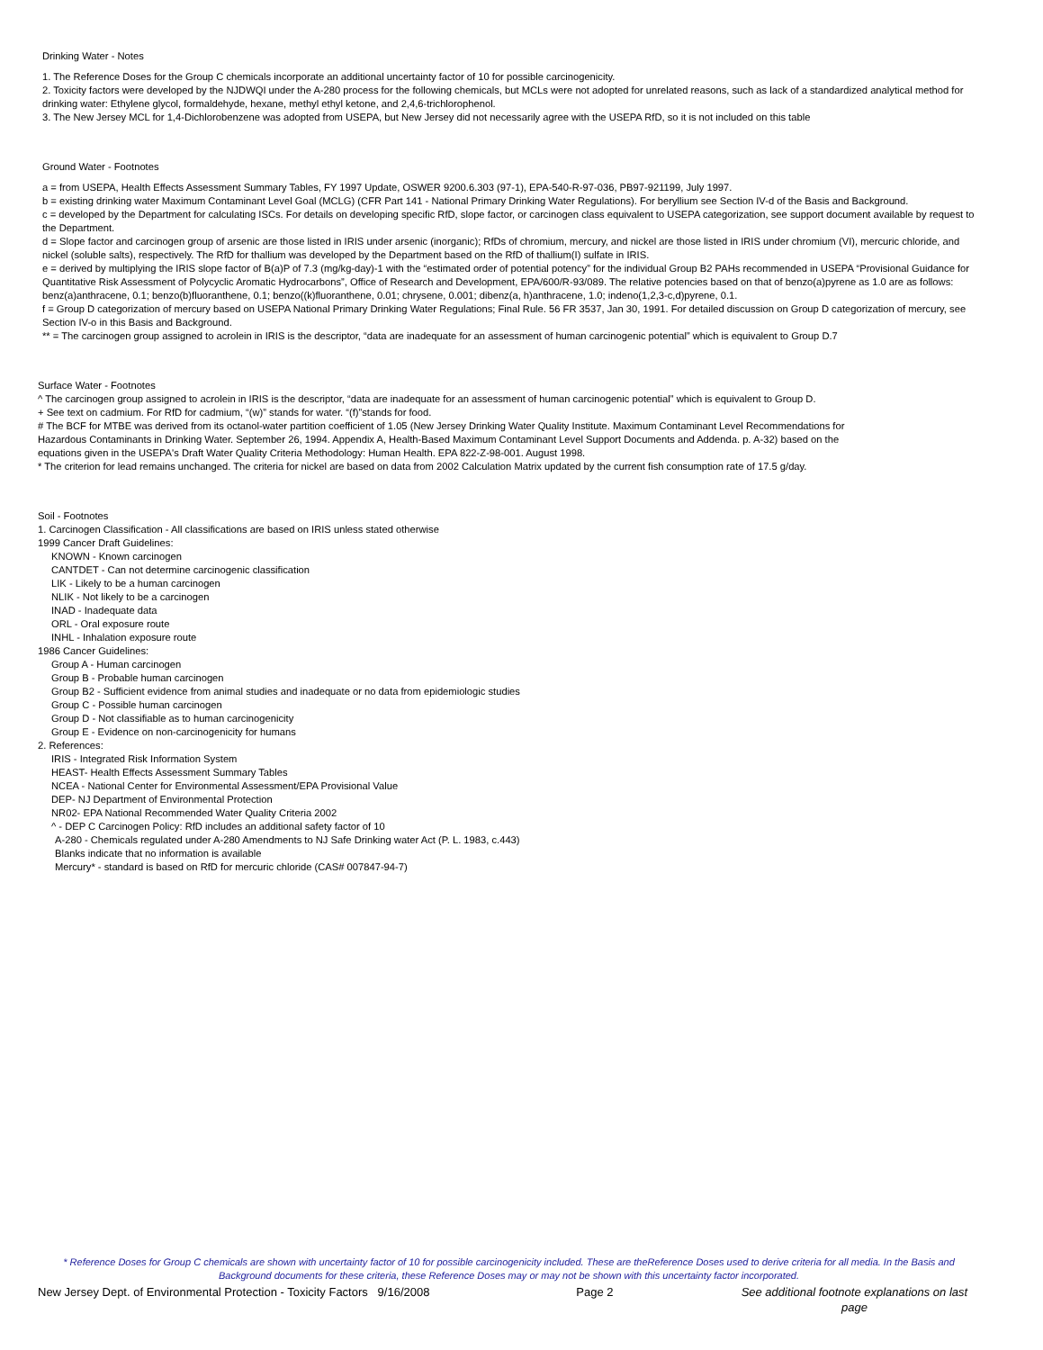Drinking Water - Notes
1. The Reference Doses for the Group C chemicals incorporate an additional uncertainty factor of 10 for possible carcinogenicity.
2. Toxicity factors were developed by the NJDWQI under the A-280 process for the following chemicals, but MCLs were not adopted for unrelated reasons, such as lack of a standardized analytical method for drinking water: Ethylene glycol, formaldehyde, hexane, methyl ethyl ketone, and 2,4,6-trichlorophenol.
3. The New Jersey MCL for 1,4-Dichlorobenzene was adopted from USEPA, but New Jersey did not necessarily agree with the USEPA RfD, so it is not included on this table
Ground Water - Footnotes
a = from USEPA, Health Effects Assessment Summary Tables, FY 1997 Update, OSWER 9200.6.303 (97-1), EPA-540-R-97-036, PB97-921199, July 1997.
b = existing drinking water Maximum Contaminant Level Goal (MCLG) (CFR Part 141 - National Primary Drinking Water Regulations). For beryllium see Section IV-d of the Basis and Background.
c = developed by the Department for calculating ISCs. For details on developing specific RfD, slope factor, or carcinogen class equivalent to USEPA categorization, see support document available by request to the Department.
d = Slope factor and carcinogen group of arsenic are those listed in IRIS under arsenic (inorganic); RfDs of chromium, mercury, and nickel are those listed in IRIS under chromium (VI), mercuric chloride, and nickel (soluble salts), respectively. The RfD for thallium was developed by the Department based on the RfD of thallium(I) sulfate in IRIS.
e = derived by multiplying the IRIS slope factor of B(a)P of 7.3 (mg/kg-day)-1 with the “estimated order of potential potency” for the individual Group B2 PAHs recommended in USEPA “Provisional Guidance for Quantitative Risk Assessment of Polycyclic Aromatic Hydrocarbons”, Office of Research and Development, EPA/600/R-93/089. The relative potencies based on that of benzo(a)pyrene as 1.0 are as follows: benz(a)anthracene, 0.1; benzo(b)fluoranthene, 0.1; benzo((k)fluoranthene, 0.01; chrysene, 0.001; dibenz(a, h)anthracene, 1.0; indeno(1,2,3-c,d)pyrene, 0.1.
f = Group D categorization of mercury based on USEPA National Primary Drinking Water Regulations; Final Rule. 56 FR 3537, Jan 30, 1991. For detailed discussion on Group D categorization of mercury, see Section IV-o in this Basis and Background.
** = The carcinogen group assigned to acrolein in IRIS is the descriptor, “data are inadequate for an assessment of human carcinogenic potential” which is equivalent to Group D.7
Surface Water - Footnotes
^ The carcinogen group assigned to acrolein in IRIS is the descriptor, “data are inadequate for an assessment of human carcinogenic potential” which is equivalent to Group D.
+ See text on cadmium. For RfD for cadmium, “(w)” stands for water. “(f)”stands for food.
# The BCF for MTBE was derived from its octanol-water partition coefficient of 1.05 (New Jersey Drinking Water Quality Institute. Maximum Contaminant Level Recommendations for Hazardous Contaminants in Drinking Water. September 26, 1994. Appendix A, Health-Based Maximum Contaminant Level Support Documents and Addenda. p. A-32) based on the equations given in the USEPA's Draft Water Quality Criteria Methodology: Human Health. EPA 822-Z-98-001. August 1998.
* The criterion for lead remains unchanged. The criteria for nickel are based on data from 2002 Calculation Matrix updated by the current fish consumption rate of 17.5 g/day.
Soil - Footnotes
1. Carcinogen Classification - All classifications are based on IRIS unless stated otherwise
1999 Cancer Draft Guidelines:
KNOWN - Known carcinogen
CANTDET - Can not determine carcinogenic classification
LIK - Likely to be a human carcinogen
NLIK - Not likely to be a carcinogen
INAD - Inadequate data
ORL - Oral exposure route
INHL - Inhalation exposure route
1986 Cancer Guidelines:
Group A - Human carcinogen
Group B - Probable human carcinogen
Group B2 - Sufficient evidence from animal studies and inadequate or no data from epidemiologic studies
Group C - Possible human carcinogen
Group D - Not classifiable as to human carcinogenicity
Group E - Evidence on non-carcinogenicity for humans
2. References:
IRIS - Integrated Risk Information System
HEAST- Health Effects Assessment Summary Tables
NCEA - National Center for Environmental Assessment/EPA Provisional Value
DEP- NJ Department of Environmental Protection
NR02- EPA National Recommended Water Quality Criteria 2002
^ - DEP C Carcinogen Policy: RfD includes an additional safety factor of 10
A-280 - Chemicals regulated under A-280 Amendments to NJ Safe Drinking water Act (P. L. 1983, c.443)
Blanks indicate that no information is available
Mercury* - standard is based on RfD for mercuric chloride (CAS# 007847-94-7)
* Reference Doses for Group C chemicals are shown with uncertainty factor of 10 for possible carcinogenicity included. These are theReference Doses used to derive criteria for all media. In the Basis and Background documents for these criteria, these Reference Doses may or may not be shown with this uncertainty factor incorporated.
New Jersey Dept. of Environmental Protection - Toxicity Factors 9/16/2008 Page 2 See additional footnote explanations on last page